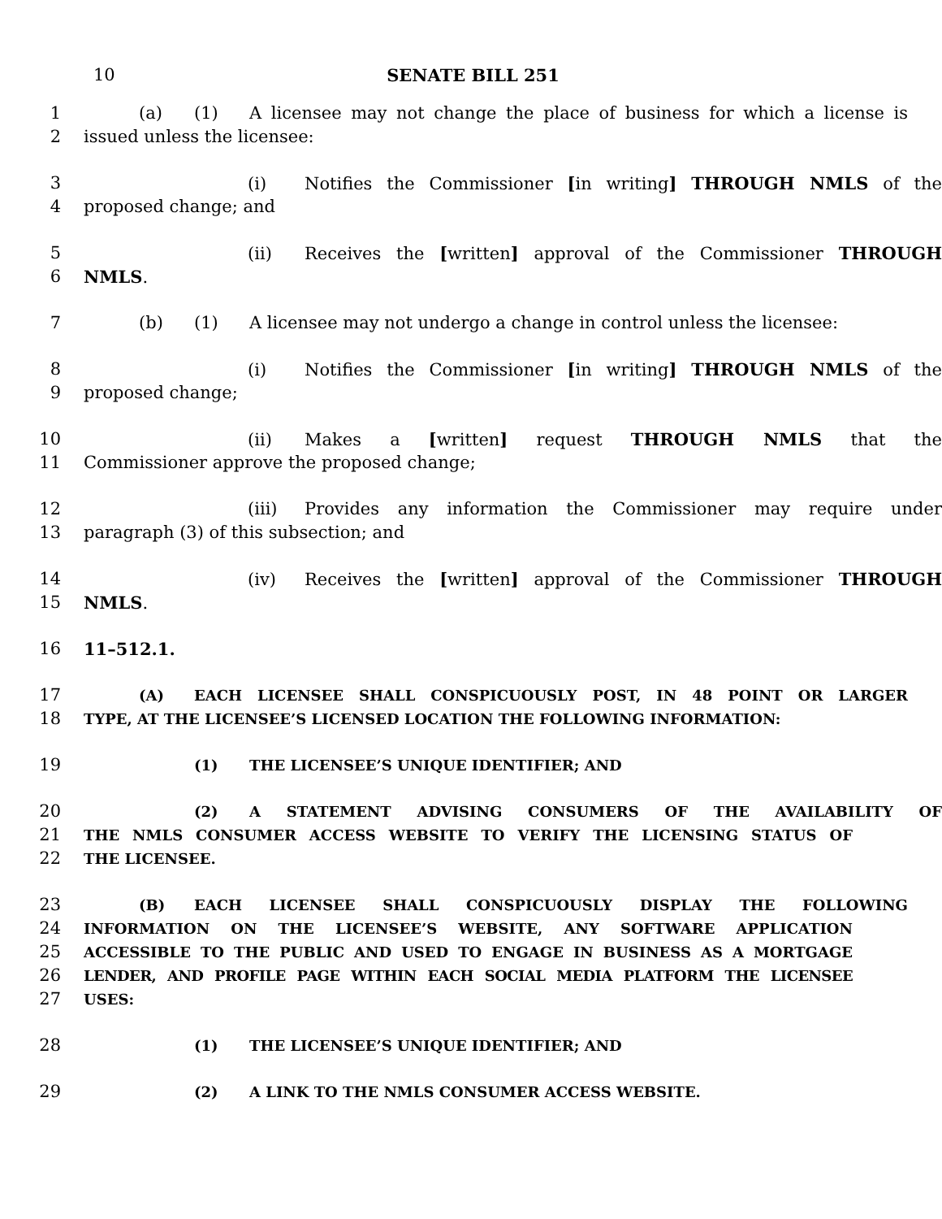10 SENATE BILL 251
1 (a) (1) A licensee may not change the place of business for which a license is
2 issued unless the licensee:
3 (i) Notifies the Commissioner [in writing] THROUGH NMLS of the
4 proposed change; and
5 (ii) Receives the [written] approval of the Commissioner THROUGH
6 NMLS.
7 (b) (1) A licensee may not undergo a change in control unless the licensee:
8 (i) Notifies the Commissioner [in writing] THROUGH NMLS of the
9 proposed change;
10 (ii) Makes a [written] request THROUGH NMLS that the
11 Commissioner approve the proposed change;
12 (iii) Provides any information the Commissioner may require under
13 paragraph (3) of this subsection; and
14 (iv) Receives the [written] approval of the Commissioner THROUGH
15 NMLS.
16 11–512.1.
17 (A) EACH LICENSEE SHALL CONSPICUOUSLY POST, IN 48 POINT OR LARGER
18 TYPE, AT THE LICENSEE’S LICENSED LOCATION THE FOLLOWING INFORMATION:
19 (1) THE LICENSEE’S UNIQUE IDENTIFIER; AND
20 (2) A STATEMENT ADVISING CONSUMERS OF THE AVAILABILITY OF
21 THE NMLS CONSUMER ACCESS WEBSITE TO VERIFY THE LICENSING STATUS OF
22 THE LICENSEE.
23 (B) EACH LICENSEE SHALL CONSPICUOUSLY DISPLAY THE FOLLOWING
24 INFORMATION ON THE LICENSEE’S WEBSITE, ANY SOFTWARE APPLICATION
25 ACCESSIBLE TO THE PUBLIC AND USED TO ENGAGE IN BUSINESS AS A MORTGAGE
26 LENDER, AND PROFILE PAGE WITHIN EACH SOCIAL MEDIA PLATFORM THE LICENSEE
27 USES:
28 (1) THE LICENSEE’S UNIQUE IDENTIFIER; AND
29 (2) A LINK TO THE NMLS CONSUMER ACCESS WEBSITE.